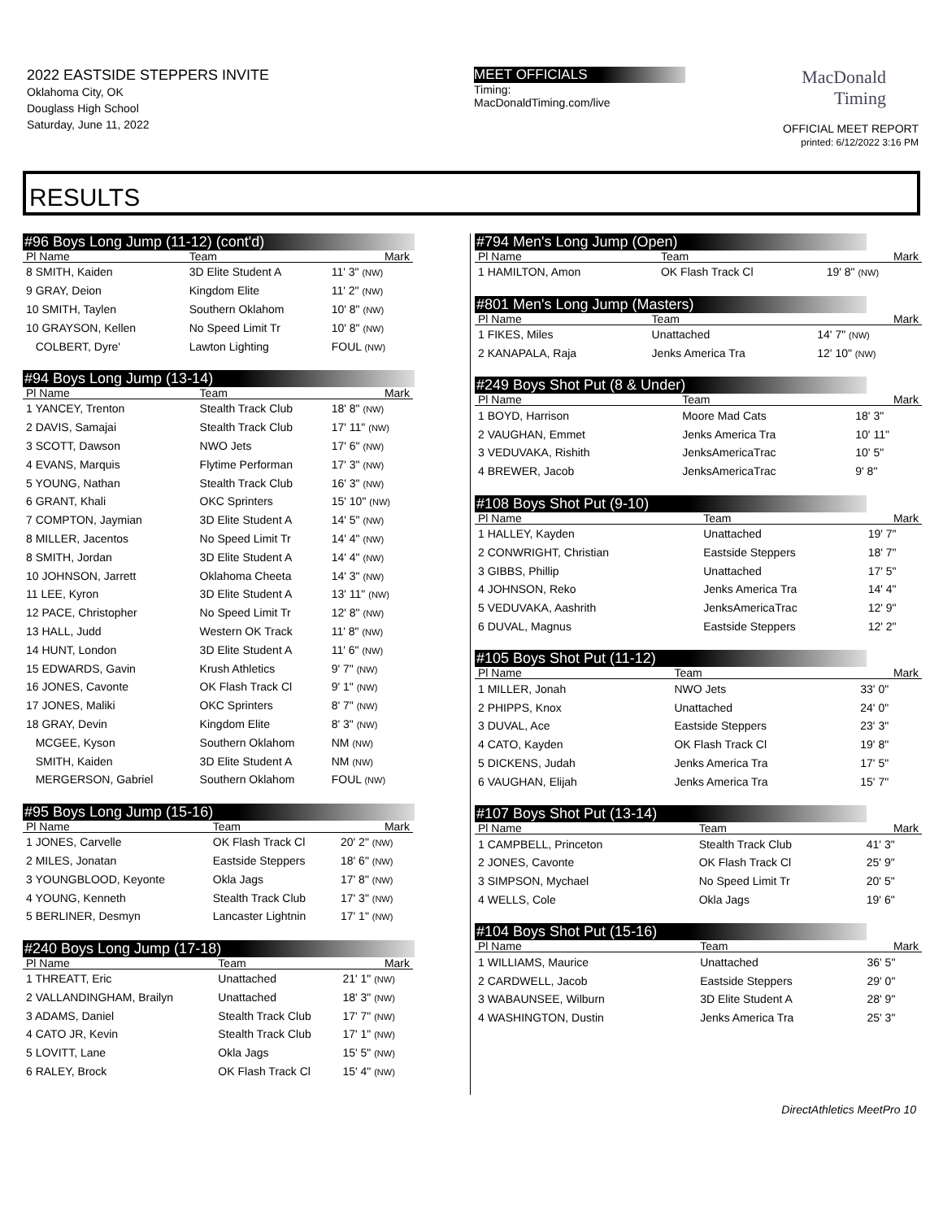2022 EASTSIDE STEPPERS INVITE
Oklahoma City, OK
Douglass High School
Saturday, June 11, 2022
MEET OFFICIALS
Timing:
MacDonaldTiming.com/live
MacDonald
Timing
OFFICIAL MEET REPORT
printed: 6/12/2022 3:16 PM
RESULTS
#96 Boys Long Jump (11-12) (cont'd)
| Pl Name | Team | Mark |
| --- | --- | --- |
| 8 SMITH, Kaiden | 3D Elite Student A | 11' 3" (NW) |
| 9 GRAY, Deion | Kingdom Elite | 11' 2" (NW) |
| 10 SMITH, Taylen | Southern Oklahom | 10' 8" (NW) |
| 10 GRAYSON, Kellen | No Speed Limit Tr | 10' 8" (NW) |
| COLBERT, Dyre' | Lawton Lighting | FOUL (NW) |
#94 Boys Long Jump (13-14)
| Pl Name | Team | Mark |
| --- | --- | --- |
| 1 YANCEY, Trenton | Stealth Track Club | 18' 8" (NW) |
| 2 DAVIS, Samajai | Stealth Track Club | 17' 11" (NW) |
| 3 SCOTT, Dawson | NWO Jets | 17' 6" (NW) |
| 4 EVANS, Marquis | Flytime Performan | 17' 3" (NW) |
| 5 YOUNG, Nathan | Stealth Track Club | 16' 3" (NW) |
| 6 GRANT, Khali | OKC Sprinters | 15' 10" (NW) |
| 7 COMPTON, Jaymian | 3D Elite Student A | 14' 5" (NW) |
| 8 MILLER, Jacentos | No Speed Limit Tr | 14' 4" (NW) |
| 8 SMITH, Jordan | 3D Elite Student A | 14' 4" (NW) |
| 10 JOHNSON, Jarrett | Oklahoma Cheeta | 14' 3" (NW) |
| 11 LEE, Kyron | 3D Elite Student A | 13' 11" (NW) |
| 12 PACE, Christopher | No Speed Limit Tr | 12' 8" (NW) |
| 13 HALL, Judd | Western OK Track | 11' 8" (NW) |
| 14 HUNT, London | 3D Elite Student A | 11' 6" (NW) |
| 15 EDWARDS, Gavin | Krush Athletics | 9' 7" (NW) |
| 16 JONES, Cavonte | OK Flash Track Cl | 9' 1" (NW) |
| 17 JONES, Maliki | OKC Sprinters | 8' 7" (NW) |
| 18 GRAY, Devin | Kingdom Elite | 8' 3" (NW) |
| MCGEE, Kyson | Southern Oklahom | NM (NW) |
| SMITH, Kaiden | 3D Elite Student A | NM (NW) |
| MERGERSON, Gabriel | Southern Oklahom | FOUL (NW) |
#95 Boys Long Jump (15-16)
| Pl Name | Team | Mark |
| --- | --- | --- |
| 1 JONES, Carvelle | OK Flash Track Cl | 20' 2" (NW) |
| 2 MILES, Jonatan | Eastside Steppers | 18' 6" (NW) |
| 3 YOUNGBLOOD, Keyonte | Okla Jags | 17' 8" (NW) |
| 4 YOUNG, Kenneth | Stealth Track Club | 17' 3" (NW) |
| 5 BERLINER, Desmyn | Lancaster Lightnin | 17' 1" (NW) |
#240 Boys Long Jump (17-18)
| Pl Name | Team | Mark |
| --- | --- | --- |
| 1 THREATT, Eric | Unattached | 21' 1" (NW) |
| 2 VALLANDINGHAM, Brailyn | Unattached | 18' 3" (NW) |
| 3 ADAMS, Daniel | Stealth Track Club | 17' 7" (NW) |
| 4 CATO JR, Kevin | Stealth Track Club | 17' 1" (NW) |
| 5 LOVITT, Lane | Okla Jags | 15' 5" (NW) |
| 6 RALEY, Brock | OK Flash Track Cl | 15' 4" (NW) |
#794 Men's Long Jump (Open)
| Pl Name | Team | Mark |
| --- | --- | --- |
| 1 HAMILTON, Amon | OK Flash Track Cl | 19' 8" (NW) |
#801 Men's Long Jump (Masters)
| Pl Name | Team | Mark |
| --- | --- | --- |
| 1 FIKES, Miles | Unattached | 14' 7" (NW) |
| 2 KANAPALA, Raja | Jenks America Tra | 12' 10" (NW) |
#249 Boys Shot Put (8 & Under)
| Pl Name | Team | Mark |
| --- | --- | --- |
| 1 BOYD, Harrison | Moore Mad Cats | 18' 3" |
| 2 VAUGHAN, Emmet | Jenks America Tra | 10' 11" |
| 3 VEDUVAKA, Rishith | JenksAmericaTrac | 10' 5" |
| 4 BREWER, Jacob | JenksAmericaTrac | 9' 8" |
#108 Boys Shot Put (9-10)
| Pl Name | Team | Mark |
| --- | --- | --- |
| 1 HALLEY, Kayden | Unattached | 19' 7" |
| 2 CONWRIGHT, Christian | Eastside Steppers | 18' 7" |
| 3 GIBBS, Phillip | Unattached | 17' 5" |
| 4 JOHNSON, Reko | Jenks America Tra | 14' 4" |
| 5 VEDUVAKA, Aashrith | JenksAmericaTrac | 12' 9" |
| 6 DUVAL, Magnus | Eastside Steppers | 12' 2" |
#105 Boys Shot Put (11-12)
| Pl Name | Team | Mark |
| --- | --- | --- |
| 1 MILLER, Jonah | NWO Jets | 33' 0" |
| 2 PHIPPS, Knox | Unattached | 24' 0" |
| 3 DUVAL, Ace | Eastside Steppers | 23' 3" |
| 4 CATO, Kayden | OK Flash Track Cl | 19' 8" |
| 5 DICKENS, Judah | Jenks America Tra | 17' 5" |
| 6 VAUGHAN, Elijah | Jenks America Tra | 15' 7" |
#107 Boys Shot Put (13-14)
| Pl Name | Team | Mark |
| --- | --- | --- |
| 1 CAMPBELL, Princeton | Stealth Track Club | 41' 3" |
| 2 JONES, Cavonte | OK Flash Track Cl | 25' 9" |
| 3 SIMPSON, Mychael | No Speed Limit Tr | 20' 5" |
| 4 WELLS, Cole | Okla Jags | 19' 6" |
#104 Boys Shot Put (15-16)
| Pl Name | Team | Mark |
| --- | --- | --- |
| 1 WILLIAMS, Maurice | Unattached | 36' 5" |
| 2 CARDWELL, Jacob | Eastside Steppers | 29' 0" |
| 3 WABAUNSEE, Wilburn | 3D Elite Student A | 28' 9" |
| 4 WASHINGTON, Dustin | Jenks America Tra | 25' 3" |
DirectAthletics MeetPro 10